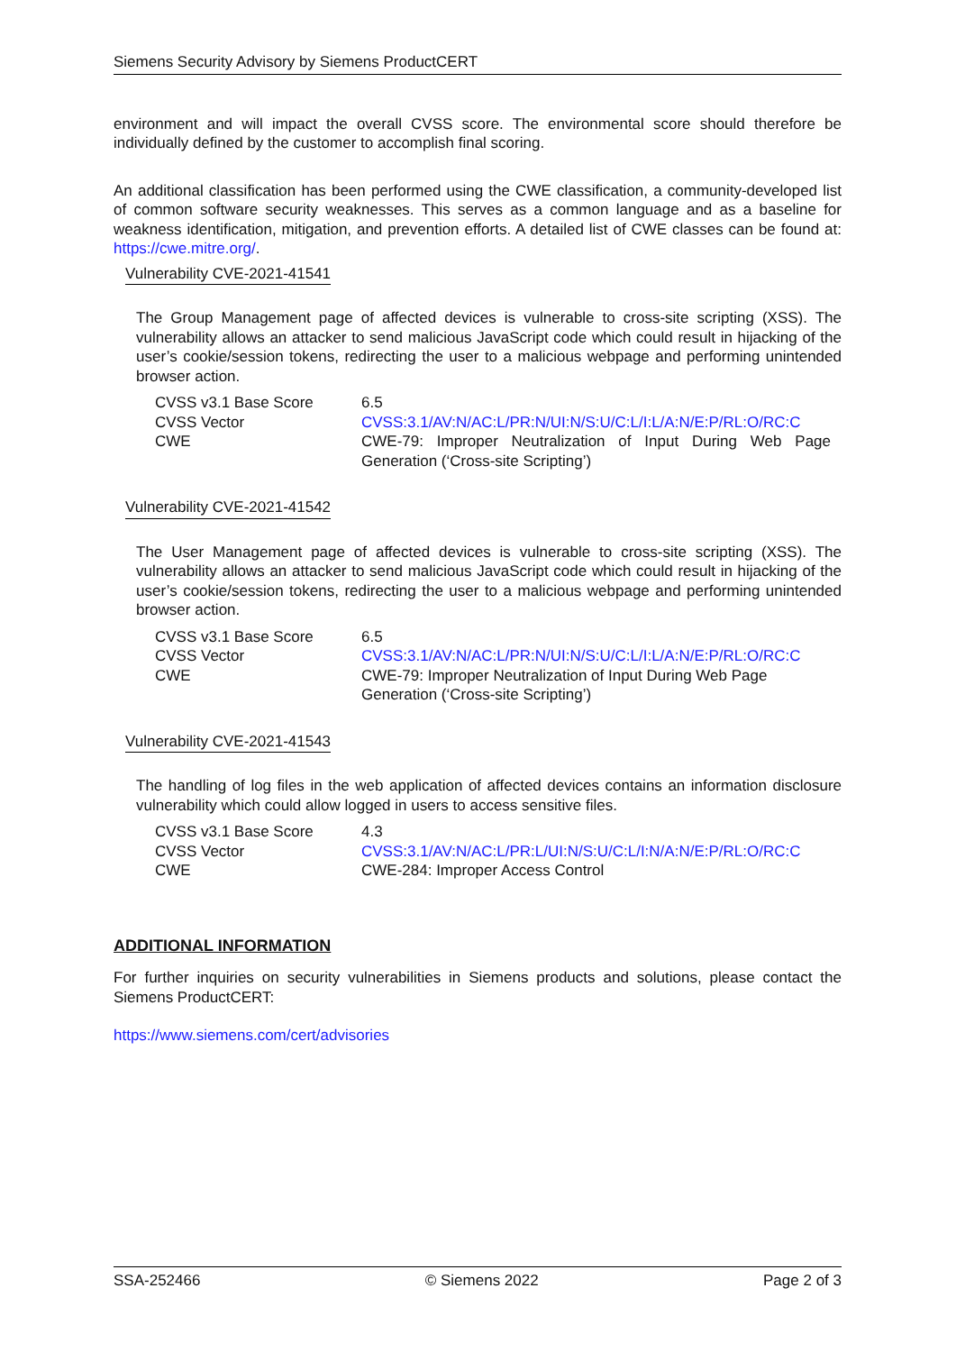Siemens Security Advisory by Siemens ProductCERT
environment and will impact the overall CVSS score. The environmental score should therefore be individually defined by the customer to accomplish final scoring.
An additional classification has been performed using the CWE classification, a community-developed list of common software security weaknesses. This serves as a common language and as a baseline for weakness identification, mitigation, and prevention efforts. A detailed list of CWE classes can be found at: https://cwe.mitre.org/.
Vulnerability CVE-2021-41541
The Group Management page of affected devices is vulnerable to cross-site scripting (XSS). The vulnerability allows an attacker to send malicious JavaScript code which could result in hijacking of the user’s cookie/session tokens, redirecting the user to a malicious webpage and performing unintended browser action.
| CVSS v3.1 Base Score | 6.5 |
| CVSS Vector | CVSS:3.1/AV:N/AC:L/PR:N/UI:N/S:U/C:L/I:L/A:N/E:P/RL:O/RC:C |
| CWE | CWE-79: Improper Neutralization of Input During Web Page Generation (‘Cross-site Scripting’) |
Vulnerability CVE-2021-41542
The User Management page of affected devices is vulnerable to cross-site scripting (XSS). The vulnerability allows an attacker to send malicious JavaScript code which could result in hijacking of the user’s cookie/session tokens, redirecting the user to a malicious webpage and performing unintended browser action.
| CVSS v3.1 Base Score | 6.5 |
| CVSS Vector | CVSS:3.1/AV:N/AC:L/PR:N/UI:N/S:U/C:L/I:L/A:N/E:P/RL:O/RC:C |
| CWE | CWE-79: Improper Neutralization of Input During Web Page Generation (‘Cross-site Scripting’) |
Vulnerability CVE-2021-41543
The handling of log files in the web application of affected devices contains an information disclosure vulnerability which could allow logged in users to access sensitive files.
| CVSS v3.1 Base Score | 4.3 |
| CVSS Vector | CVSS:3.1/AV:N/AC:L/PR:L/UI:N/S:U/C:L/I:N/A:N/E:P/RL:O/RC:C |
| CWE | CWE-284: Improper Access Control |
ADDITIONAL INFORMATION
For further inquiries on security vulnerabilities in Siemens products and solutions, please contact the Siemens ProductCERT:
https://www.siemens.com/cert/advisories
SSA-252466 © Siemens 2022 Page 2 of 3